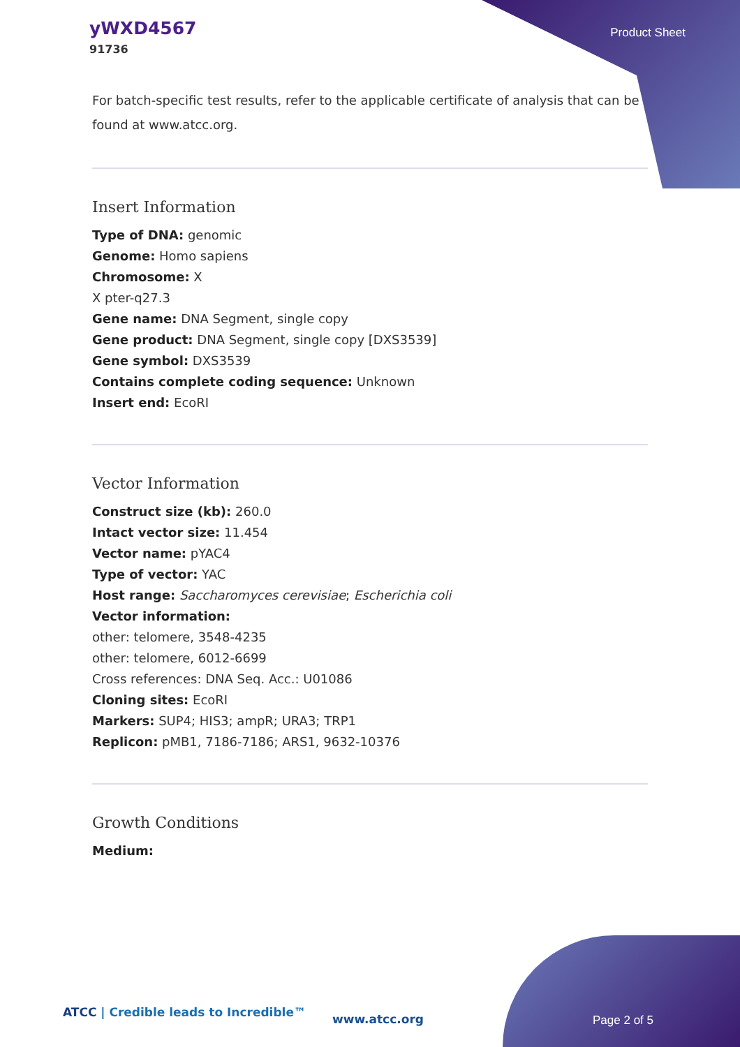yWXD4567
91736
Product Sheet
For batch-specific test results, refer to the applicable certificate of analysis that can be found at www.atcc.org.
Insert Information
Type of DNA: genomic
Genome: Homo sapiens
Chromosome: X
X pter-q27.3
Gene name: DNA Segment, single copy
Gene product: DNA Segment, single copy [DXS3539]
Gene symbol: DXS3539
Contains complete coding sequence: Unknown
Insert end: EcoRI
Vector Information
Construct size (kb): 260.0
Intact vector size: 11.454
Vector name: pYAC4
Type of vector: YAC
Host range: Saccharomyces cerevisiae; Escherichia coli
Vector information:
other: telomere, 3548-4235
other: telomere, 6012-6699
Cross references: DNA Seq. Acc.: U01086
Cloning sites: EcoRI
Markers: SUP4; HIS3; ampR; URA3; TRP1
Replicon: pMB1, 7186-7186; ARS1, 9632-10376
Growth Conditions
Medium:
ATCC | Credible leads to Incredible™
www.atcc.org Page 2 of 5